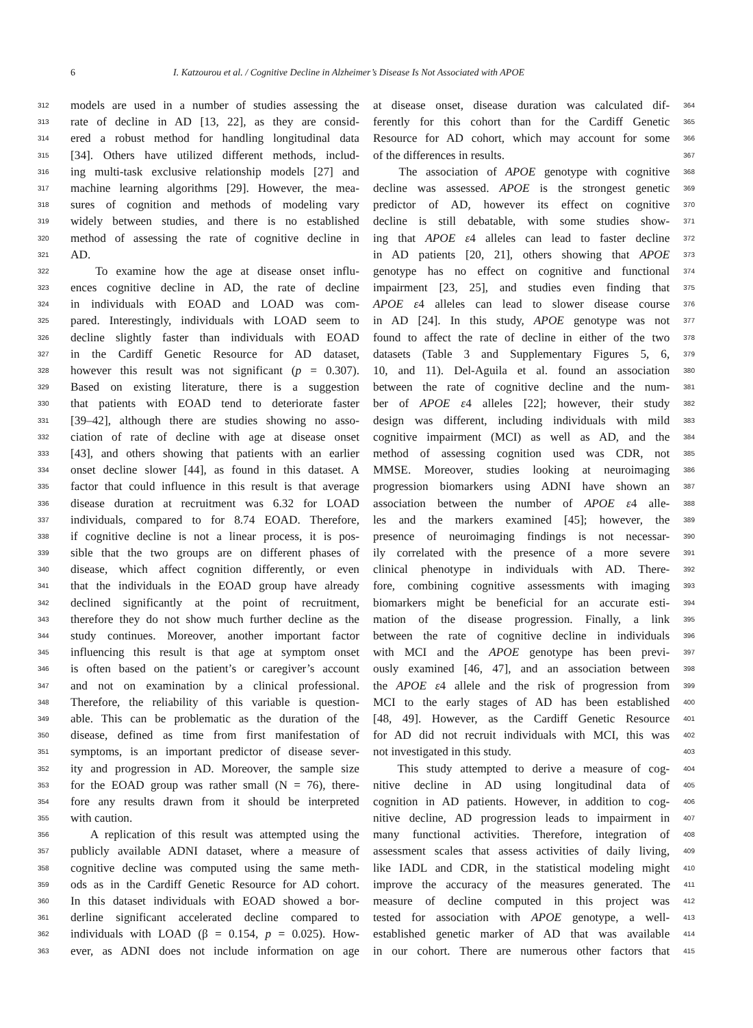6 I. Katzourou et al. / Cognitive Decline in Alzheimer’s Disease Is Not Associated with APOE
312 models are used in a number of studies assessing the
313 rate of decline in AD [13, 22], as they are consid-
314 ered a robust method for handling longitudinal data
315 [34]. Others have utilized different methods, includ-
316 ing multi-task exclusive relationship models [27] and
317 machine learning algorithms [29]. However, the mea-
318 sures of cognition and methods of modeling vary
319 widely between studies, and there is no established
320 method of assessing the rate of cognitive decline in
321 AD.
322 To examine how the age at disease onset influ-
323 ences cognitive decline in AD, the rate of decline
324 in individuals with EOAD and LOAD was com-
325 pared. Interestingly, individuals with LOAD seem to
326 decline slightly faster than individuals with EOAD
327 in the Cardiff Genetic Resource for AD dataset,
328 however this result was not significant (p = 0.307).
329 Based on existing literature, there is a suggestion
330 that patients with EOAD tend to deteriorate faster
331 [39–42], although there are studies showing no asso-
332 ciation of rate of decline with age at disease onset
333 [43], and others showing that patients with an earlier
334 onset decline slower [44], as found in this dataset. A
335 factor that could influence in this result is that average
336 disease duration at recruitment was 6.32 for LOAD
337 individuals, compared to for 8.74 EOAD. Therefore,
338 if cognitive decline is not a linear process, it is pos-
339 sible that the two groups are on different phases of
340 disease, which affect cognition differently, or even
341 that the individuals in the EOAD group have already
342 declined significantly at the point of recruitment,
343 therefore they do not show much further decline as the
344 study continues. Moreover, another important factor
345 influencing this result is that age at symptom onset
346 is often based on the patient’s or caregiver’s account
347 and not on examination by a clinical professional.
348 Therefore, the reliability of this variable is question-
349 able. This can be problematic as the duration of the
350 disease, defined as time from first manifestation of
351 symptoms, is an important predictor of disease sever-
352 ity and progression in AD. Moreover, the sample size
353 for the EOAD group was rather small (N = 76), there-
354 fore any results drawn from it should be interpreted
355 with caution.
356 A replication of this result was attempted using the
357 publicly available ADNI dataset, where a measure of
358 cognitive decline was computed using the same meth-
359 ods as in the Cardiff Genetic Resource for AD cohort.
360 In this dataset individuals with EOAD showed a bor-
361 derline significant accelerated decline compared to
362 individuals with LOAD (β = 0.154, p = 0.025). How-
363 ever, as ADNI does not include information on age
at disease onset, disease duration was calculated dif- 364
ferently for this cohort than for the Cardiff Genetic 365
Resource for AD cohort, which may account for some 366
of the differences in results. 367
The association of APOE genotype with cognitive 368
decline was assessed. APOE is the strongest genetic 369
predictor of AD, however its effect on cognitive 370
decline is still debatable, with some studies show- 371
ing that APOE ε4 alleles can lead to faster decline 372
in AD patients [20, 21], others showing that APOE 373
genotype has no effect on cognitive and functional 374
impairment [23, 25], and studies even finding that 375
APOE ε4 alleles can lead to slower disease course 376
in AD [24]. In this study, APOE genotype was not 377
found to affect the rate of decline in either of the two 378
datasets (Table 3 and Supplementary Figures 5, 6, 379
10, and 11). Del-Aguila et al. found an association 380
between the rate of cognitive decline and the num- 381
ber of APOE ε4 alleles [22]; however, their study 382
design was different, including individuals with mild 383
cognitive impairment (MCI) as well as AD, and the 384
method of assessing cognition used was CDR, not 385
MMSE. Moreover, studies looking at neuroimaging 386
progression biomarkers using ADNI have shown an 387
association between the number of APOE ε4 alle- 388
les and the markers examined [45]; however, the 389
presence of neuroimaging findings is not necessar- 390
ily correlated with the presence of a more severe 391
clinical phenotype in individuals with AD. There- 392
fore, combining cognitive assessments with imaging 393
biomarkers might be beneficial for an accurate esti- 394
mation of the disease progression. Finally, a link 395
between the rate of cognitive decline in individuals 396
with MCI and the APOE genotype has been previ- 397
ously examined [46, 47], and an association between 398
the APOE ε4 allele and the risk of progression from 399
MCI to the early stages of AD has been established 400
[48, 49]. However, as the Cardiff Genetic Resource 401
for AD did not recruit individuals with MCI, this was 402
not investigated in this study. 403
This study attempted to derive a measure of cog- 404
nitive decline in AD using longitudinal data of 405
cognition in AD patients. However, in addition to cog- 406
nitive decline, AD progression leads to impairment in 407
many functional activities. Therefore, integration of 408
assessment scales that assess activities of daily living, 409
like IADL and CDR, in the statistical modeling might 410
improve the accuracy of the measures generated. The 411
measure of decline computed in this project was 412
tested for association with APOE genotype, a well- 413
established genetic marker of AD that was available 414
in our cohort. There are numerous other factors that 415